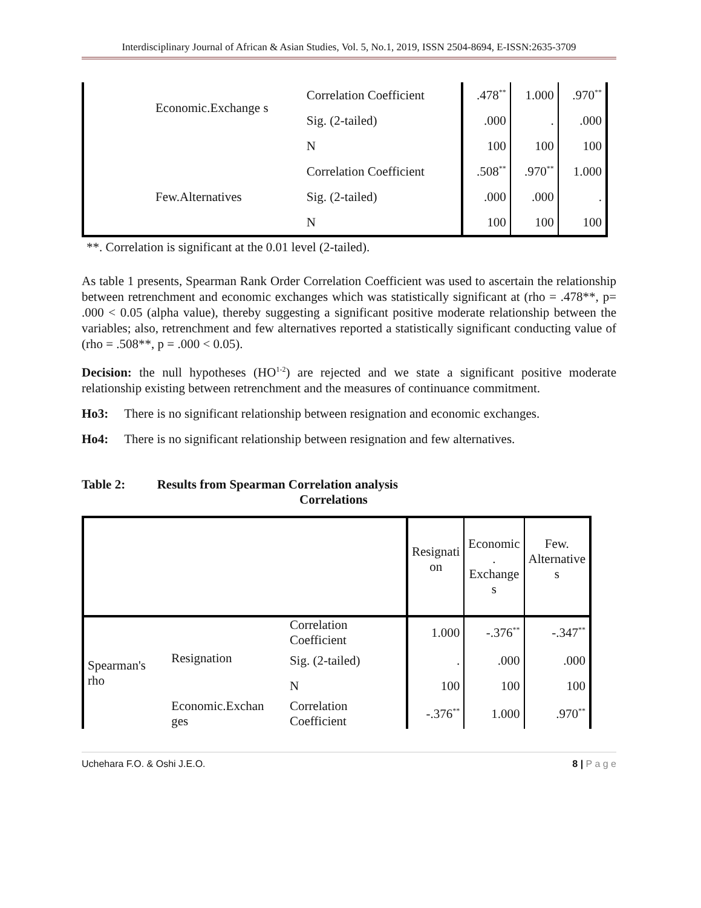Interdisciplinary Journal of African & Asian Studies, Vol. 5, No.1, 2019, ISSN 2504-8694, E-ISSN:2635-3709
| | Economic.Exchange s | Correlation Coefficient | .478<sup>**</sup> | 1.000 | .970<sup>**</sup> |
| | | Sig. (2-tailed) | .000 | . | .000 |
| | | N | 100 | 100 | 100 |
| | Few.Alternatives | Correlation Coefficient | .508<sup>**</sup> | .970<sup>**</sup> | 1.000 |
| | | Sig. (2-tailed) | .000 | .000 | . |
| | | N | 100 | 100 | 100 |
**. Correlation is significant at the 0.01 level (2-tailed).
As table 1 presents, Spearman Rank Order Correlation Coefficient was used to ascertain the relationship between retrenchment and economic exchanges which was statistically significant at (rho = .478**, p= .000 < 0.05 (alpha value), thereby suggesting a significant positive moderate relationship between the variables; also, retrenchment and few alternatives reported a statistically significant conducting value of (rho = .508**, p = .000 < 0.05).
Decision: the null hypotheses (HO<sup>1-2</sup>) are rejected and we state a significant positive moderate relationship existing between retrenchment and the measures of continuance commitment.
Ho3: There is no significant relationship between resignation and economic exchanges.
Ho4: There is no significant relationship between resignation and few alternatives.
Table 2: Results from Spearman Correlation analysis
Correlations
| | | | Resignati on | Economic . Exchange s | Few. Alternative s |
| --- | --- | --- | --- | --- | --- |
| Spearman's rho | Resignation | Correlation Coefficient | 1.000 | -.376<sup>**</sup> | -.347<sup>**</sup> |
| | | Sig. (2-tailed) | . | .000 | .000 |
| | | N | 100 | 100 | 100 |
| | Economic.Exchan ges | Correlation Coefficient | -.376<sup>**</sup> | 1.000 | .970<sup>**</sup> |
Uchehara F.O. & Oshi J.E.O. 8 | P a g e